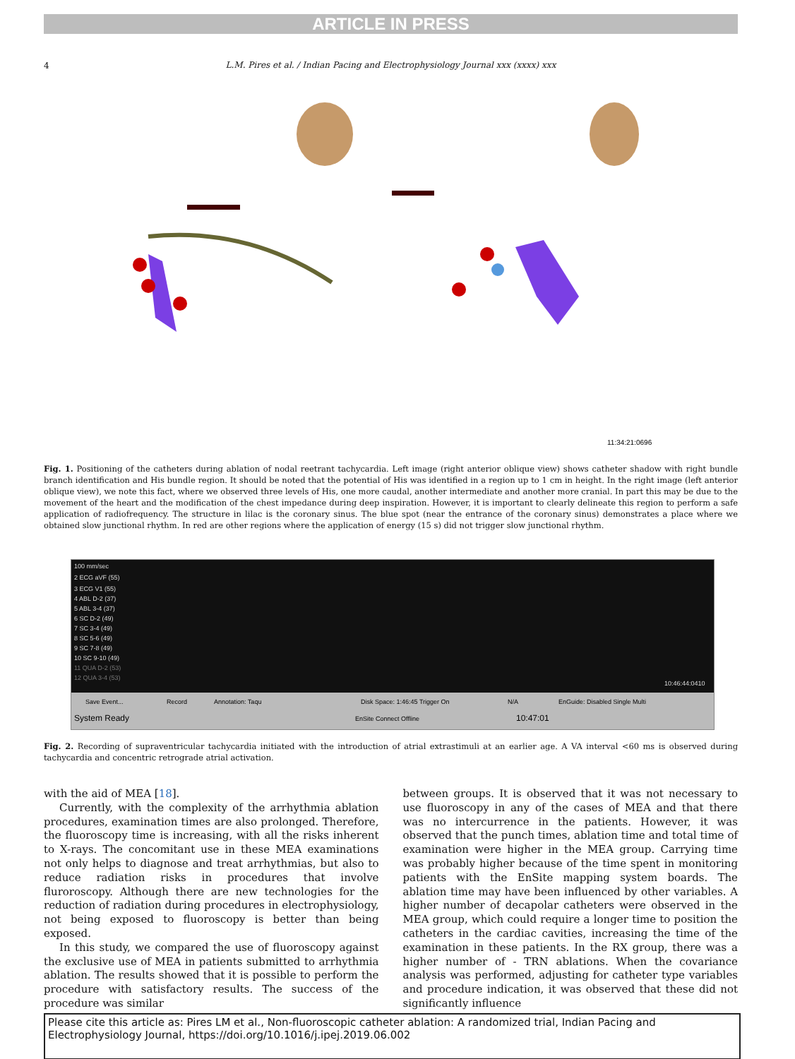ARTICLE IN PRESS
4
L.M. Pires et al. / Indian Pacing and Electrophysiology Journal xxx (xxxx) xxx
11:34:21:0696
Fig. 1. Positioning of the catheters during ablation of nodal reetrant tachycardia. Left image (right anterior oblique view) shows catheter shadow with right bundle branch identification and His bundle region. It should be noted that the potential of His was identified in a region up to 1 cm in height. In the right image (left anterior oblique view), we note this fact, where we observed three levels of His, one more caudal, another intermediate and another more cranial. In part this may be due to the movement of the heart and the modification of the chest impedance during deep inspiration. However, it is important to clearly delineate this region to perform a safe application of radiofrequency. The structure in lilac is the coronary sinus. The blue spot (near the entrance of the coronary sinus) demonstrates a place where we obtained slow junctional rhythm. In red are other regions where the application of energy (15 s) did not trigger slow junctional rhythm.
100 mm/sec
2 ECG aVF (55)
3 ECG V1 (55)
4 ABL D-2 (37)
5 ABL 3-4 (37)
6 SC D-2 (49)
7 SC 3-4 (49)
8 SC 5-6 (49)
9 SC 7-8 (49)
10 SC 9-10 (49)
11 QUA D-2 (53)
12 QUA 3-4 (53)
10:46:44:0410
Save Event...
Record
Annotation: Taqu
Disk Space: 1:46:45 Trigger On
N/A
EnGuide: Disabled Single Multi
System Ready
EnSite Connect Offline
10:47:01
Fig. 2. Recording of supraventricular tachycardia initiated with the introduction of atrial extrastimuli at an earlier age. A VA interval <60 ms is observed during tachycardia and concentric retrograde atrial activation.
with the aid of MEA [18].
Currently, with the complexity of the arrhythmia ablation procedures, examination times are also prolonged. Therefore, the fluoroscopy time is increasing, with all the risks inherent to X-rays. The concomitant use in these MEA examinations not only helps to diagnose and treat arrhythmias, but also to reduce radiation risks in procedures that involve fluroroscopy. Although there are new technologies for the reduction of radiation during procedures in electrophysiology, not being exposed to fluoroscopy is better than being exposed.
In this study, we compared the use of fluoroscopy against the exclusive use of MEA in patients submitted to arrhythmia ablation. The results showed that it is possible to perform the procedure with satisfactory results. The success of the procedure was similar
between groups. It is observed that it was not necessary to use fluoroscopy in any of the cases of MEA and that there was no intercurrence in the patients. However, it was observed that the punch times, ablation time and total time of examination were higher in the MEA group. Carrying time was probably higher because of the time spent in monitoring patients with the EnSite mapping system boards. The ablation time may have been influenced by other variables. A higher number of decapolar catheters were observed in the MEA group, which could require a longer time to position the catheters in the cardiac cavities, increasing the time of the examination in these patients. In the RX group, there was a higher number of - TRN ablations. When the covariance analysis was performed, adjusting for catheter type variables and procedure indication, it was observed that these did not significantly influence
Please cite this article as: Pires LM et al., Non-fluoroscopic catheter ablation: A randomized trial, Indian Pacing and Electrophysiology Journal, https://doi.org/10.1016/j.ipej.2019.06.002